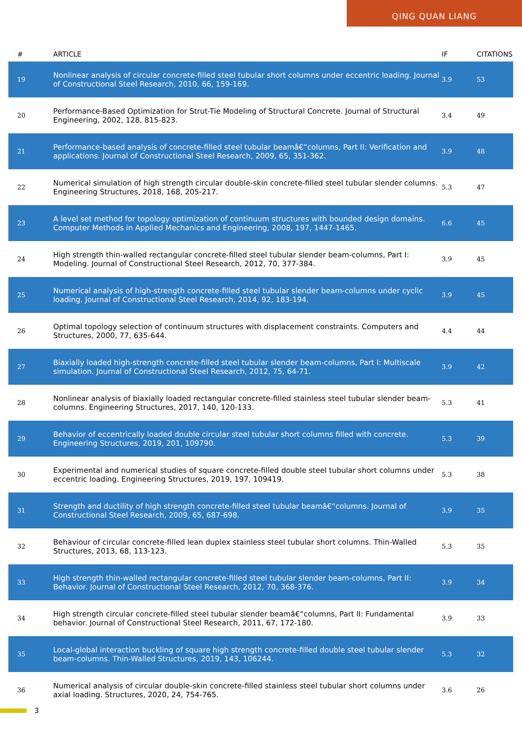QING QUAN LIANG
| # | ARTICLE | IF | CITATIONS |
| --- | --- | --- | --- |
| 19 | Nonlinear analysis of circular concrete-filled steel tubular short columns under eccentric loading. Journal of Constructional Steel Research, 2010, 66, 159-169. | 3.9 | 53 |
| 20 | Performance-Based Optimization for Strut-Tie Modeling of Structural Concrete. Journal of Structural Engineering, 2002, 128, 815-823. | 3.4 | 49 |
| 21 | Performance-based analysis of concrete-filled steel tubular beamâ€“columns, Part II: Verification and applications. Journal of Constructional Steel Research, 2009, 65, 351-362. | 3.9 | 48 |
| 22 | Numerical simulation of high strength circular double-skin concrete-filled steel tubular slender columns. Engineering Structures, 2018, 168, 205-217. | 5.3 | 47 |
| 23 | A level set method for topology optimization of continuum structures with bounded design domains. Computer Methods in Applied Mechanics and Engineering, 2008, 197, 1447-1465. | 6.6 | 45 |
| 24 | High strength thin-walled rectangular concrete-filled steel tubular slender beam-columns, Part I: Modeling. Journal of Constructional Steel Research, 2012, 70, 377-384. | 3.9 | 45 |
| 25 | Numerical analysis of high-strength concrete-filled steel tubular slender beam-columns under cyclic loading. Journal of Constructional Steel Research, 2014, 92, 183-194. | 3.9 | 45 |
| 26 | Optimal topology selection of continuum structures with displacement constraints. Computers and Structures, 2000, 77, 635-644. | 4.4 | 44 |
| 27 | Biaxially loaded high-strength concrete-filled steel tubular slender beam-columns, Part I: Multiscale simulation. Journal of Constructional Steel Research, 2012, 75, 64-71. | 3.9 | 42 |
| 28 | Nonlinear analysis of biaxially loaded rectangular concrete-filled stainless steel tubular slender beam-columns. Engineering Structures, 2017, 140, 120-133. | 5.3 | 41 |
| 29 | Behavior of eccentrically loaded double circular steel tubular short columns filled with concrete. Engineering Structures, 2019, 201, 109790. | 5.3 | 39 |
| 30 | Experimental and numerical studies of square concrete-filled double steel tubular short columns under eccentric loading. Engineering Structures, 2019, 197, 109419. | 5.3 | 38 |
| 31 | Strength and ductility of high strength concrete-filled steel tubular beamâ€“columns. Journal of Constructional Steel Research, 2009, 65, 687-698. | 3.9 | 35 |
| 32 | Behaviour of circular concrete-filled lean duplex stainless steel tubular short columns. Thin-Walled Structures, 2013, 68, 113-123. | 5.3 | 35 |
| 33 | High strength thin-walled rectangular concrete-filled steel tubular slender beam-columns, Part II: Behavior. Journal of Constructional Steel Research, 2012, 70, 368-376. | 3.9 | 34 |
| 34 | High strength circular concrete-filled steel tubular slender beamâ€“columns, Part II: Fundamental behavior. Journal of Constructional Steel Research, 2011, 67, 172-180. | 3.9 | 33 |
| 35 | Local-global interaction buckling of square high strength concrete-filled double steel tubular slender beam-columns. Thin-Walled Structures, 2019, 143, 106244. | 5.3 | 32 |
| 36 | Numerical analysis of circular double-skin concrete-filled stainless steel tubular short columns under axial loading. Structures, 2020, 24, 754-765. | 3.6 | 26 |
3